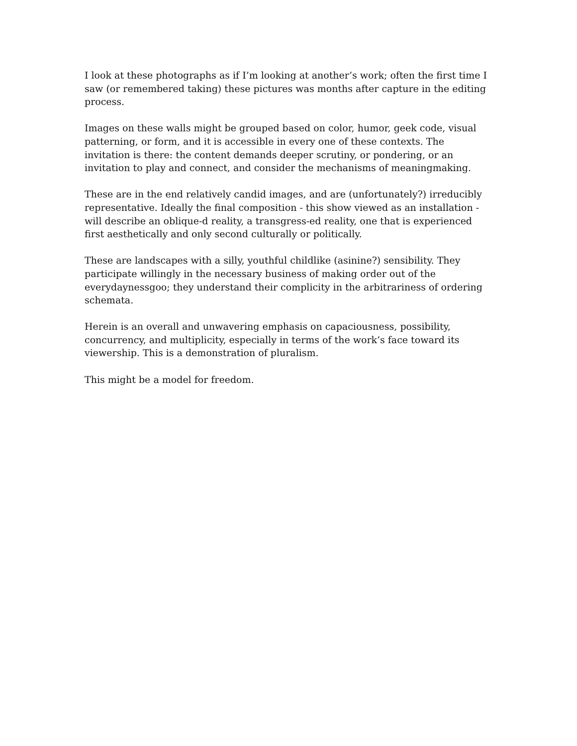I look at these photographs as if I’m looking at another’s work; often the first time I saw (or remembered taking) these pictures was months after capture in the editing process.
Images on these walls might be grouped based on color, humor, geek code, visual patterning, or form, and it is accessible in every one of these contexts. The invitation is there: the content demands deeper scrutiny, or pondering, or an invitation to play and connect, and consider the mechanisms of meaningmaking.
These are in the end relatively candid images, and are (unfortunately?) irreducibly representative. Ideally the final composition - this show viewed as an installation - will describe an oblique-d reality, a transgress-ed reality, one that is experienced first aesthetically and only second culturally or politically.
These are landscapes with a silly, youthful childlike (asinine?) sensibility. They participate willingly in the necessary business of making order out of the everydaynessgoo; they understand their complicity in the arbitrariness of ordering schemata.
Herein is an overall and unwavering emphasis on capaciousness, possibility, concurrency, and multiplicity, especially in terms of the work’s face toward its viewership. This is a demonstration of pluralism.
This might be a model for freedom.